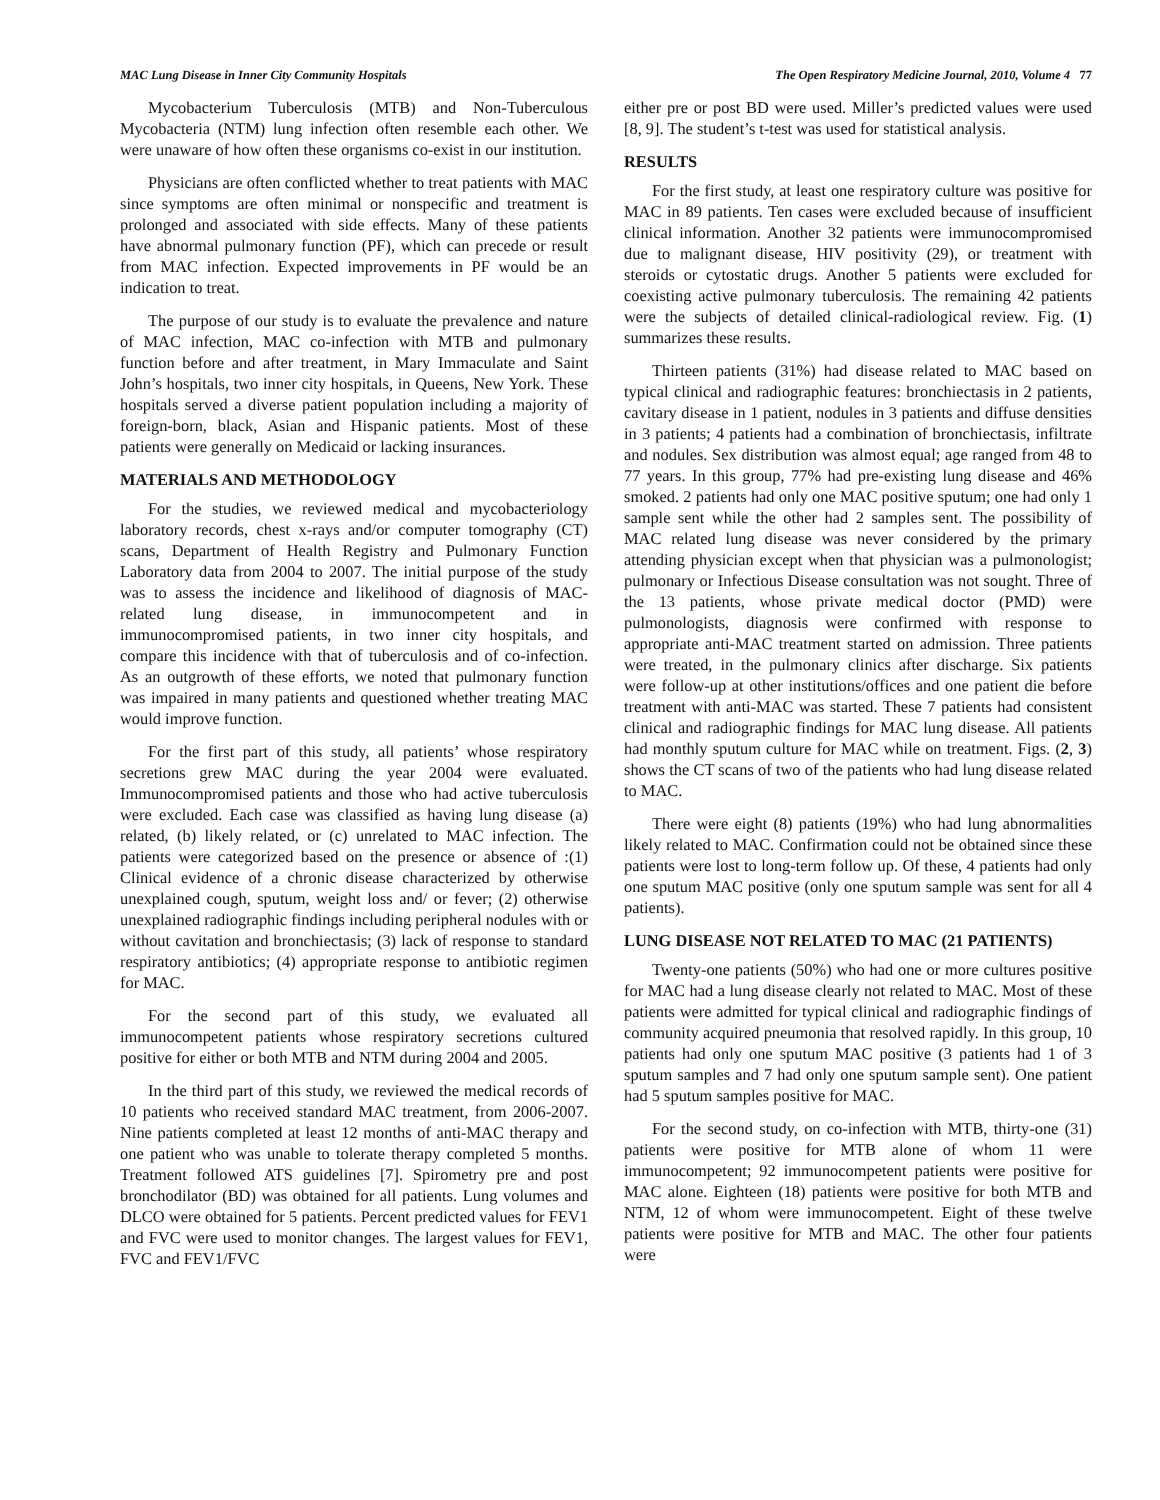MAC Lung Disease in Inner City Community Hospitals The Open Respiratory Medicine Journal, 2010, Volume 4 77
Mycobacterium Tuberculosis (MTB) and Non-Tuberculous Mycobacteria (NTM) lung infection often resemble each other. We were unaware of how often these organisms co-exist in our institution.
Physicians are often conflicted whether to treat patients with MAC since symptoms are often minimal or nonspecific and treatment is prolonged and associated with side effects. Many of these patients have abnormal pulmonary function (PF), which can precede or result from MAC infection. Expected improvements in PF would be an indication to treat.
The purpose of our study is to evaluate the prevalence and nature of MAC infection, MAC co-infection with MTB and pulmonary function before and after treatment, in Mary Immaculate and Saint John’s hospitals, two inner city hospitals, in Queens, New York. These hospitals served a diverse patient population including a majority of foreign-born, black, Asian and Hispanic patients. Most of these patients were generally on Medicaid or lacking insurances.
MATERIALS AND METHODOLOGY
For the studies, we reviewed medical and mycobacteriology laboratory records, chest x-rays and/or computer tomography (CT) scans, Department of Health Registry and Pulmonary Function Laboratory data from 2004 to 2007. The initial purpose of the study was to assess the incidence and likelihood of diagnosis of MAC-related lung disease, in immunocompetent and in immunocompromised patients, in two inner city hospitals, and compare this incidence with that of tuberculosis and of co-infection. As an outgrowth of these efforts, we noted that pulmonary function was impaired in many patients and questioned whether treating MAC would improve function.
For the first part of this study, all patients’ whose respiratory secretions grew MAC during the year 2004 were evaluated. Immunocompromised patients and those who had active tuberculosis were excluded. Each case was classified as having lung disease (a) related, (b) likely related, or (c) unrelated to MAC infection. The patients were categorized based on the presence or absence of :(1) Clinical evidence of a chronic disease characterized by otherwise unexplained cough, sputum, weight loss and/ or fever; (2) otherwise unexplained radiographic findings including peripheral nodules with or without cavitation and bronchiectasis; (3) lack of response to standard respiratory antibiotics; (4) appropriate response to antibiotic regimen for MAC.
For the second part of this study, we evaluated all immunocompetent patients whose respiratory secretions cultured positive for either or both MTB and NTM during 2004 and 2005.
In the third part of this study, we reviewed the medical records of 10 patients who received standard MAC treatment, from 2006-2007. Nine patients completed at least 12 months of anti-MAC therapy and one patient who was unable to tolerate therapy completed 5 months. Treatment followed ATS guidelines [7]. Spirometry pre and post bronchodilator (BD) was obtained for all patients. Lung volumes and DLCO were obtained for 5 patients. Percent predicted values for FEV1 and FVC were used to monitor changes. The largest values for FEV1, FVC and FEV1/FVC
either pre or post BD were used. Miller’s predicted values were used [8, 9]. The student’s t-test was used for statistical analysis.
RESULTS
For the first study, at least one respiratory culture was positive for MAC in 89 patients. Ten cases were excluded because of insufficient clinical information. Another 32 patients were immunocompromised due to malignant disease, HIV positivity (29), or treatment with steroids or cytostatic drugs. Another 5 patients were excluded for coexisting active pulmonary tuberculosis. The remaining 42 patients were the subjects of detailed clinical-radiological review. Fig. (1) summarizes these results.
Thirteen patients (31%) had disease related to MAC based on typical clinical and radiographic features: bronchiectasis in 2 patients, cavitary disease in 1 patient, nodules in 3 patients and diffuse densities in 3 patients; 4 patients had a combination of bronchiectasis, infiltrate and nodules. Sex distribution was almost equal; age ranged from 48 to 77 years. In this group, 77% had pre-existing lung disease and 46% smoked. 2 patients had only one MAC positive sputum; one had only 1 sample sent while the other had 2 samples sent. The possibility of MAC related lung disease was never considered by the primary attending physician except when that physician was a pulmonologist; pulmonary or Infectious Disease consultation was not sought. Three of the 13 patients, whose private medical doctor (PMD) were pulmonologists, diagnosis were confirmed with response to appropriate anti-MAC treatment started on admission. Three patients were treated, in the pulmonary clinics after discharge. Six patients were follow-up at other institutions/offices and one patient die before treatment with anti-MAC was started. These 7 patients had consistent clinical and radiographic findings for MAC lung disease. All patients had monthly sputum culture for MAC while on treatment. Figs. (2, 3) shows the CT scans of two of the patients who had lung disease related to MAC.
There were eight (8) patients (19%) who had lung abnormalities likely related to MAC. Confirmation could not be obtained since these patients were lost to long-term follow up. Of these, 4 patients had only one sputum MAC positive (only one sputum sample was sent for all 4 patients).
LUNG DISEASE NOT RELATED TO MAC (21 PATIENTS)
Twenty-one patients (50%) who had one or more cultures positive for MAC had a lung disease clearly not related to MAC. Most of these patients were admitted for typical clinical and radiographic findings of community acquired pneumonia that resolved rapidly. In this group, 10 patients had only one sputum MAC positive (3 patients had 1 of 3 sputum samples and 7 had only one sputum sample sent). One patient had 5 sputum samples positive for MAC.
For the second study, on co-infection with MTB, thirty-one (31) patients were positive for MTB alone of whom 11 were immunocompetent; 92 immunocompetent patients were positive for MAC alone. Eighteen (18) patients were positive for both MTB and NTM, 12 of whom were immunocompetent. Eight of these twelve patients were positive for MTB and MAC. The other four patients were